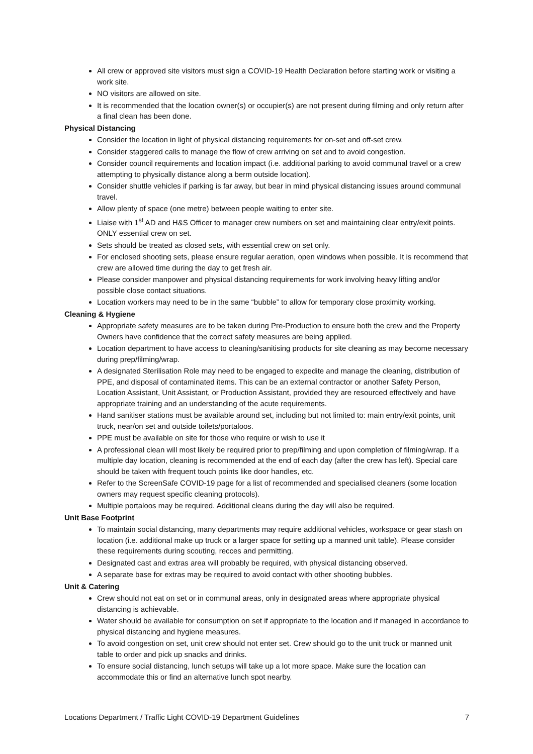All crew or approved site visitors must sign a COVID-19 Health Declaration before starting work or visiting a work site.
NO visitors are allowed on site.
It is recommended that the location owner(s) or occupier(s) are not present during filming and only return after a final clean has been done.
Physical Distancing
Consider the location in light of physical distancing requirements for on-set and off-set crew.
Consider staggered calls to manage the flow of crew arriving on set and to avoid congestion.
Consider council requirements and location impact (i.e. additional parking to avoid communal travel or a crew attempting to physically distance along a berm outside location).
Consider shuttle vehicles if parking is far away, but bear in mind physical distancing issues around communal travel.
Allow plenty of space (one metre) between people waiting to enter site.
Liaise with 1<sup>st</sup> AD and H&S Officer to manager crew numbers on set and maintaining clear entry/exit points. ONLY essential crew on set.
Sets should be treated as closed sets, with essential crew on set only.
For enclosed shooting sets, please ensure regular aeration, open windows when possible. It is recommend that crew are allowed time during the day to get fresh air.
Please consider manpower and physical distancing requirements for work involving heavy lifting and/or possible close contact situations.
Location workers may need to be in the same “bubble” to allow for temporary close proximity working.
Cleaning & Hygiene
Appropriate safety measures are to be taken during Pre-Production to ensure both the crew and the Property Owners have confidence that the correct safety measures are being applied.
Location department to have access to cleaning/sanitising products for site cleaning as may become necessary during prep/filming/wrap.
A designated Sterilisation Role may need to be engaged to expedite and manage the cleaning, distribution of PPE, and disposal of contaminated items. This can be an external contractor or another Safety Person, Location Assistant, Unit Assistant, or Production Assistant, provided they are resourced effectively and have appropriate training and an understanding of the acute requirements.
Hand sanitiser stations must be available around set, including but not limited to: main entry/exit points, unit truck, near/on set and outside toilets/portaloos.
PPE must be available on site for those who require or wish to use it
A professional clean will most likely be required prior to prep/filming and upon completion of filming/wrap. If a multiple day location, cleaning is recommended at the end of each day (after the crew has left). Special care should be taken with frequent touch points like door handles, etc.
Refer to the ScreenSafe COVID-19 page for a list of recommended and specialised cleaners (some location owners may request specific cleaning protocols).
Multiple portaloos may be required. Additional cleans during the day will also be required.
Unit Base Footprint
To maintain social distancing, many departments may require additional vehicles, workspace or gear stash on location (i.e. additional make up truck or a larger space for setting up a manned unit table). Please consider these requirements during scouting, recces and permitting.
Designated cast and extras area will probably be required, with physical distancing observed.
A separate base for extras may be required to avoid contact with other shooting bubbles.
Unit & Catering
Crew should not eat on set or in communal areas, only in designated areas where appropriate physical distancing is achievable.
Water should be available for consumption on set if appropriate to the location and if managed in accordance to physical distancing and hygiene measures.
To avoid congestion on set, unit crew should not enter set. Crew should go to the unit truck or manned unit table to order and pick up snacks and drinks.
To ensure social distancing, lunch setups will take up a lot more space. Make sure the location can accommodate this or find an alternative lunch spot nearby.
Locations Department / Traffic Light COVID-19 Department Guidelines 7